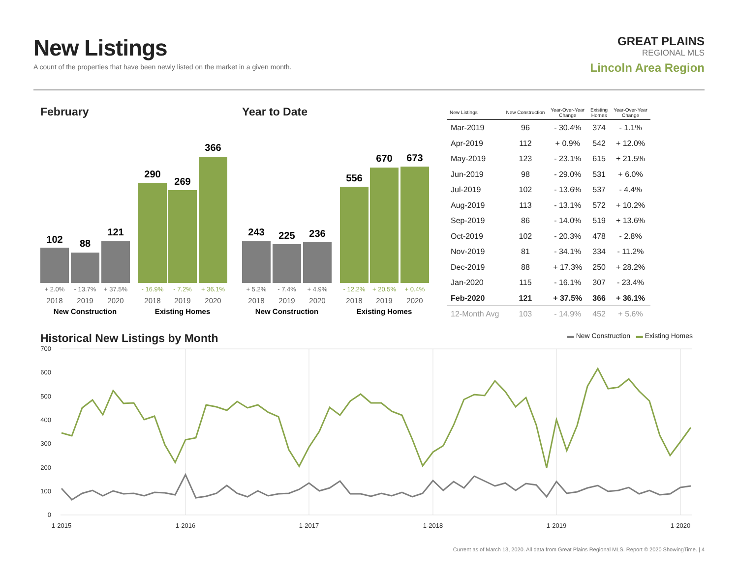New Listings
A count of the properties that have been newly listed on the market in a given month.
GREAT PLAINS
REGIONAL MLS
Lincoln Area Region
February
102
88
121
290
269
366
+ 2.0%
- 13.7%
+ 37.5%
- 16.9%
- 7.2%
+ 36.1%
2018
2019
2020
2018
2019
2020
New Construction
Existing Homes
Year to Date
243
225
236
556
670
673
+ 5.2%
- 7.4%
+ 4.9%
- 12.2%
+ 20.5%
+ 0.4%
2018
2019
2020
2018
2019
2020
New Construction
Existing Homes
| New Listings | New Construction | Year-Over-Year Change | Existing Homes | Year-Over-Year Change |
| --- | --- | --- | --- | --- |
| Mar-2019 | 96 | - 30.4% | 374 | - 1.1% |
| Apr-2019 | 112 | + 0.9% | 542 | + 12.0% |
| May-2019 | 123 | - 23.1% | 615 | + 21.5% |
| Jun-2019 | 98 | - 29.0% | 531 | + 6.0% |
| Jul-2019 | 102 | - 13.6% | 537 | - 4.4% |
| Aug-2019 | 113 | - 13.1% | 572 | + 10.2% |
| Sep-2019 | 86 | - 14.0% | 519 | + 13.6% |
| Oct-2019 | 102 | - 20.3% | 478 | - 2.8% |
| Nov-2019 | 81 | - 34.1% | 334 | - 11.2% |
| Dec-2019 | 88 | + 17.3% | 250 | + 28.2% |
| Jan-2020 | 115 | - 16.1% | 307 | - 23.4% |
| Feb-2020 | 121 | + 37.5% | 366 | + 36.1% |
| 12-Month Avg | 103 | - 14.9% | 452 | + 5.6% |
Historical New Listings by Month
▬ New Construction ▬ Existing Homes
700
600
500
400
300
200
100
0
1-2015
1-2016
1-2017
1-2018
1-2019
1-2020
Current as of March 13, 2020. All data from Great Plains Regional MLS. Report © 2020 ShowingTime. | 4